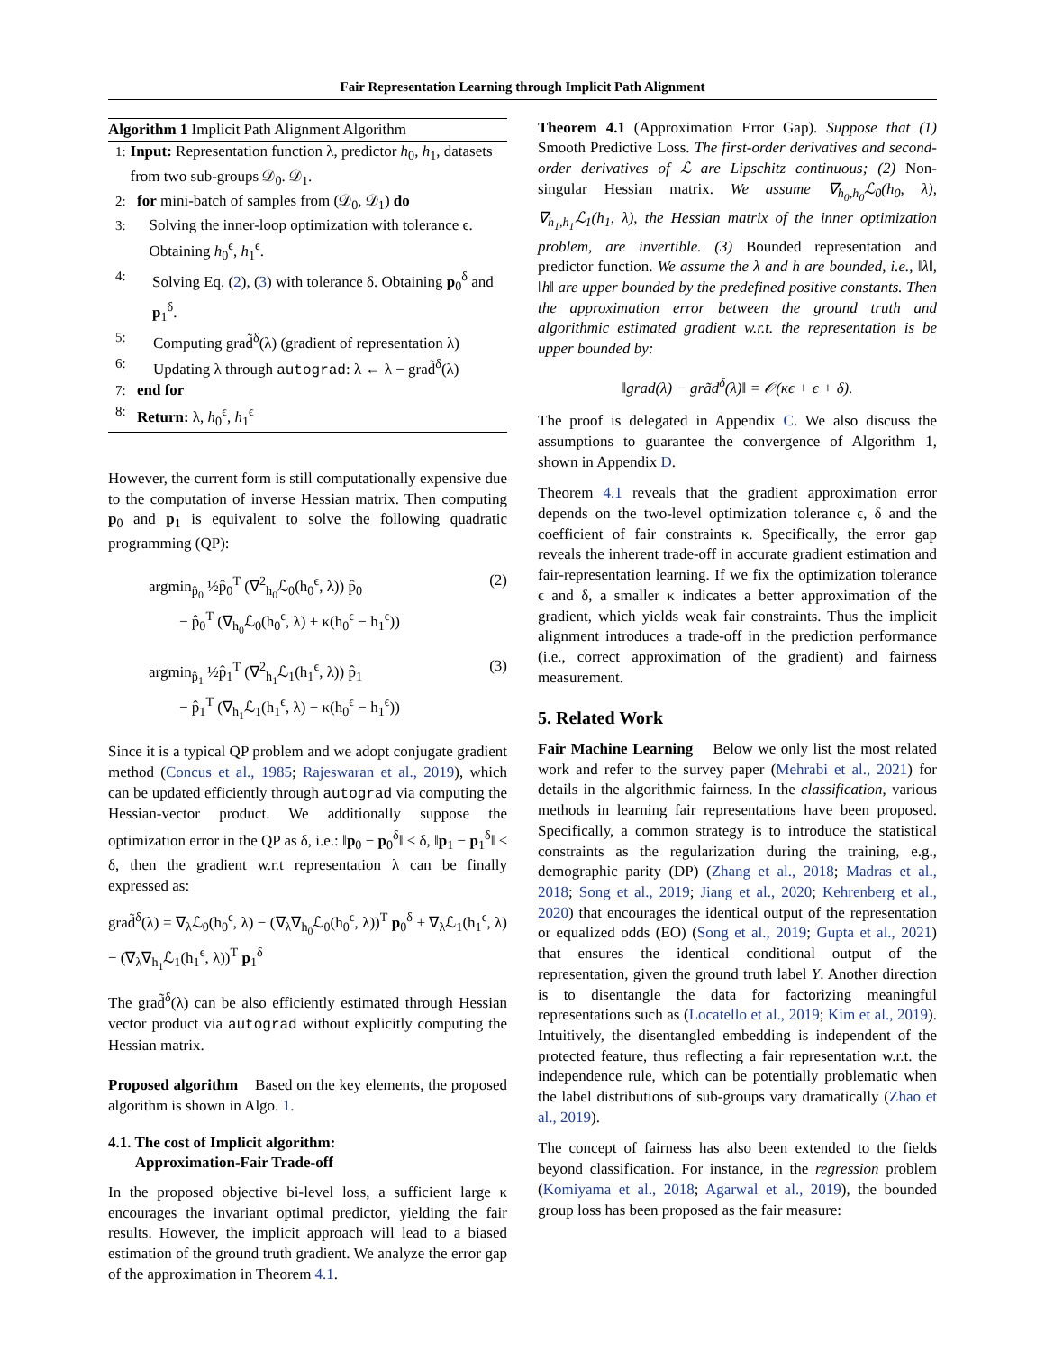Fair Representation Learning through Implicit Path Alignment
Algorithm 1 Implicit Path Alignment Algorithm
1: Input: Representation function λ, predictor h<sub>0</sub>, h<sub>1</sub>, datasets from two sub-groups 𝒟<sub>0</sub>. 𝒟<sub>1</sub>.
2: for mini-batch of samples from (𝒟<sub>0</sub>, 𝒟<sub>1</sub>) do
3: Solving the inner-loop optimization with tolerance ϵ. Obtaining h<sub>0</sub><sup>ϵ</sup>, h<sub>1</sub><sup>ϵ</sup>.
4: Solving Eq. (2), (3) with tolerance δ. Obtaining p<sub>0</sub><sup>δ</sup> and p<sub>1</sub><sup>δ</sup>.
5: Computing grad̃<sup>δ</sup>(λ) (gradient of representation λ)
6: Updating λ through autograd: λ ← λ − grad̃<sup>δ</sup>(λ)
7: end for
8: Return: λ, h<sub>0</sub><sup>ϵ</sup>, h<sub>1</sub><sup>ϵ</sup>
However, the current form is still computationally expensive due to the computation of inverse Hessian matrix. Then computing p<sub>0</sub> and p<sub>1</sub> is equivalent to solve the following quadratic programming (QP):
argmin<sub>p̂<sub>0</sub></sub> ½p̂<sub>0</sub><sup>T</sup> (∇<sup>2</sup><sub>h<sub>0</sub></sub>ℒ<sub>0</sub>(h<sub>0</sub><sup>ϵ</sup>, λ)) p̂<sub>0</sub>
− p̂<sub>0</sub><sup>T</sup> (∇<sub>h<sub>0</sub></sub>ℒ<sub>0</sub>(h<sub>0</sub><sup>ϵ</sup>, λ) + κ(h<sub>0</sub><sup>ϵ</sup> − h<sub>1</sub><sup>ϵ</sup>)) (2)
argmin<sub>p̂<sub>1</sub></sub> ½p̂<sub>1</sub><sup>T</sup> (∇<sup>2</sup><sub>h<sub>1</sub></sub>ℒ<sub>1</sub>(h<sub>1</sub><sup>ϵ</sup>, λ)) p̂<sub>1</sub>
− p̂<sub>1</sub><sup>T</sup> (∇<sub>h<sub>1</sub></sub>ℒ<sub>1</sub>(h<sub>1</sub><sup>ϵ</sup>, λ) − κ(h<sub>0</sub><sup>ϵ</sup> − h<sub>1</sub><sup>ϵ</sup>)) (3)
Since it is a typical QP problem and we adopt conjugate gradient method (Concus et al., 1985; Rajeswaran et al., 2019), which can be updated efficiently through autograd via computing the Hessian-vector product. We additionally suppose the optimization error in the QP as δ, i.e.: ‖p<sub>0</sub> − p<sub>0</sub><sup>δ</sup>‖ ≤ δ, ‖p<sub>1</sub> − p<sub>1</sub><sup>δ</sup>‖ ≤ δ, then the gradient w.r.t representation λ can be finally expressed as:
grad̃<sup>δ</sup>(λ) = ∇<sub>λ</sub>ℒ<sub>0</sub>(h<sub>0</sub><sup>ϵ</sup>, λ) − (∇<sub>λ</sub>∇<sub>h<sub>0</sub></sub>ℒ<sub>0</sub>(h<sub>0</sub><sup>ϵ</sup>, λ))<sup>T</sup> p<sub>0</sub><sup>δ</sup> + ∇<sub>λ</sub>ℒ<sub>1</sub>(h<sub>1</sub><sup>ϵ</sup>, λ) − (∇<sub>λ</sub>∇<sub>h<sub>1</sub></sub>ℒ<sub>1</sub>(h<sub>1</sub><sup>ϵ</sup>, λ))<sup>T</sup> p<sub>1</sub><sup>δ</sup>
The grad̃<sup>δ</sup>(λ) can be also efficiently estimated through Hessian vector product via autograd without explicitly computing the Hessian matrix.
Proposed algorithm Based on the key elements, the proposed algorithm is shown in Algo. 1.
4.1. The cost of Implicit algorithm:
Approximation-Fair Trade-off
In the proposed objective bi-level loss, a sufficient large κ encourages the invariant optimal predictor, yielding the fair results. However, the implicit approach will lead to a biased estimation of the ground truth gradient. We analyze the error gap of the approximation in Theorem 4.1.
Theorem 4.1 (Approximation Error Gap). Suppose that (1) Smooth Predictive Loss. The first-order derivatives and second-order derivatives of ℒ are Lipschitz continuous; (2) Non-singular Hessian matrix. We assume ∇<sub>h<sub>0</sub>,h<sub>0</sub></sub>ℒ<sub>0</sub>(h<sub>0</sub>, λ), ∇<sub>h<sub>1</sub>,h<sub>1</sub></sub>ℒ<sub>1</sub>(h<sub>1</sub>, λ), the Hessian matrix of the inner optimization problem, are invertible. (3) Bounded representation and predictor function. We assume the λ and h are bounded, i.e., ‖λ‖, ‖h‖ are upper bounded by the predefined positive constants. Then the approximation error between the ground truth and algorithmic estimated gradient w.r.t. the representation is be upper bounded by:
‖grad(λ) − grãd<sup>δ</sup>(λ)‖ = 𝒪(κϵ + ϵ + δ).
The proof is delegated in Appendix C. We also discuss the assumptions to guarantee the convergence of Algorithm 1, shown in Appendix D.
Theorem 4.1 reveals that the gradient approximation error depends on the two-level optimization tolerance ϵ, δ and the coefficient of fair constraints κ. Specifically, the error gap reveals the inherent trade-off in accurate gradient estimation and fair-representation learning. If we fix the optimization tolerance ϵ and δ, a smaller κ indicates a better approximation of the gradient, which yields weak fair constraints. Thus the implicit alignment introduces a trade-off in the prediction performance (i.e., correct approximation of the gradient) and fairness measurement.
5. Related Work
Fair Machine Learning Below we only list the most related work and refer to the survey paper (Mehrabi et al., 2021) for details in the algorithmic fairness. In the classification, various methods in learning fair representations have been proposed. Specifically, a common strategy is to introduce the statistical constraints as the regularization during the training, e.g., demographic parity (DP) (Zhang et al., 2018; Madras et al., 2018; Song et al., 2019; Jiang et al., 2020; Kehrenberg et al., 2020) that encourages the identical output of the representation or equalized odds (EO) (Song et al., 2019; Gupta et al., 2021) that ensures the identical conditional output of the representation, given the ground truth label Y. Another direction is to disentangle the data for factorizing meaningful representations such as (Locatello et al., 2019; Kim et al., 2019). Intuitively, the disentangled embedding is independent of the protected feature, thus reflecting a fair representation w.r.t. the independence rule, which can be potentially problematic when the label distributions of sub-groups vary dramatically (Zhao et al., 2019).
The concept of fairness has also been extended to the fields beyond classification. For instance, in the regression problem (Komiyama et al., 2018; Agarwal et al., 2019), the bounded group loss has been proposed as the fair measure: